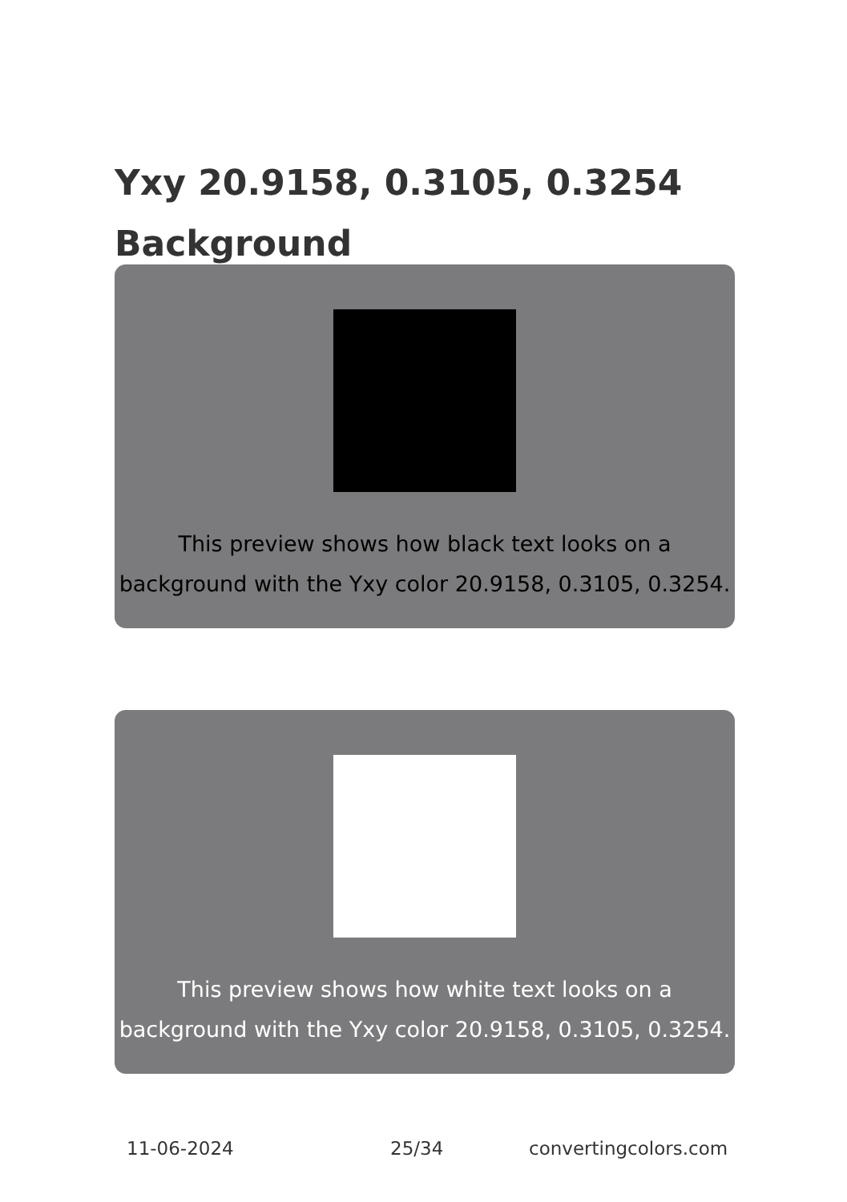Yxy 20.9158, 0.3105, 0.3254
Background
This preview shows how black text looks on a background with the Yxy color 20.9158, 0.3105, 0.3254.
This preview shows how white text looks on a background with the Yxy color 20.9158, 0.3105, 0.3254.
11-06-2024 25/34 convertingcolors.com